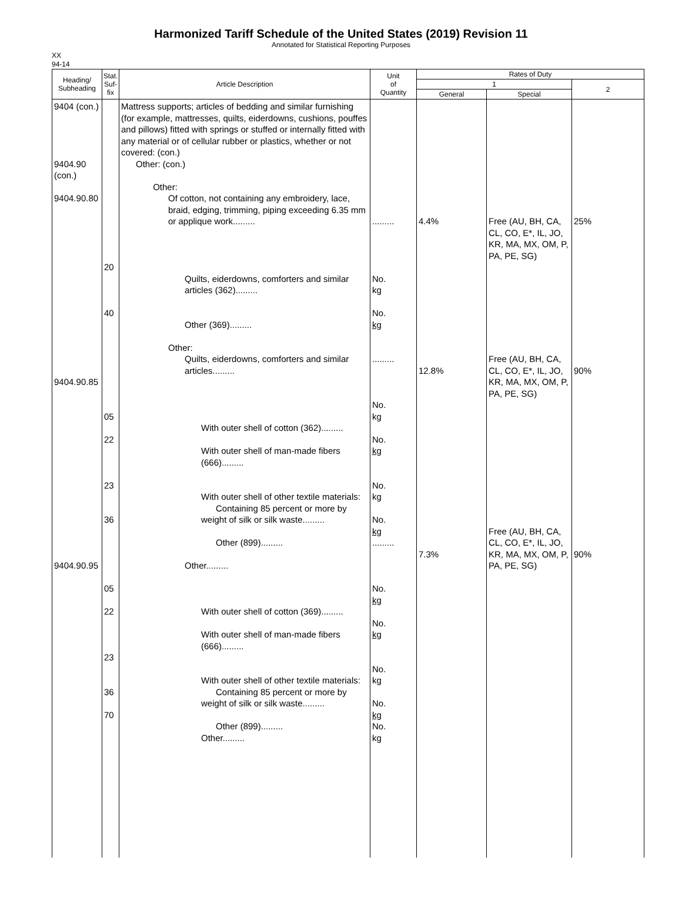Harmonized Tariff Schedule of the United States (2019) Revision 11
Annotated for Statistical Reporting Purposes
XX
94-14
| Heading/ Subheading | Stat. Suf- fix | Article Description | Unit of Quantity | Rates of Duty | | |
| --- | --- | --- | --- | --- | --- | --- |
| | | | | 1 | | 2 |
| | | | | General | Special | |
| 9404 (con.) 9404.90 (con.) 9404.90.80 9404.90.85 9404.90.95 | 20 40 05 22 23 36 05 22 23 36 70 | Mattress supports; articles of bedding and similar furnishing (for example, mattresses, quilts, eiderdowns, cushions, pouffes and pillows) fitted with springs or stuffed or internally fitted with any material or of cellular rubber or plastics, whether or not covered: (con.) Other: (con.) Other: Of cotton, not containing any embroidery, lace, braid, edging, trimming, piping exceeding 6.35 mm or applique work......... Quilts, eiderdowns, comforters and similar articles (362)......... Other (369)......... Other: Quilts, eiderdowns, comforters and similar articles......... With outer shell of cotton (362)......... With outer shell of man-made fibers (666)......... With outer shell of other textile materials: Containing 85 percent or more by weight of silk or silk waste......... Other (899)......... Other......... With outer shell of cotton (369)......... With outer shell of man-made fibers (666)......... With outer shell of other textile materials: Containing 85 percent or more by weight of silk or silk waste......... Other (899)......... Other......... | ......... No. kg No. kg ......... No. kg No. kg No. kg No. kg ......... No. kg No. kg No. kg No. kg No. kg | 4.4% 12.8% 7.3% | Free (AU, BH, CA, CL, CO, E*, IL, JO, KR, MA, MX, OM, P, PA, PE, SG) Free (AU, BH, CA, CL, CO, E*, IL, JO, KR, MA, MX, OM, P, PA, PE, SG) Free (AU, BH, CA, CL, CO, E*, IL, JO, KR, MA, MX, OM, P, PA, PE, SG) | 25% 90% 90% |